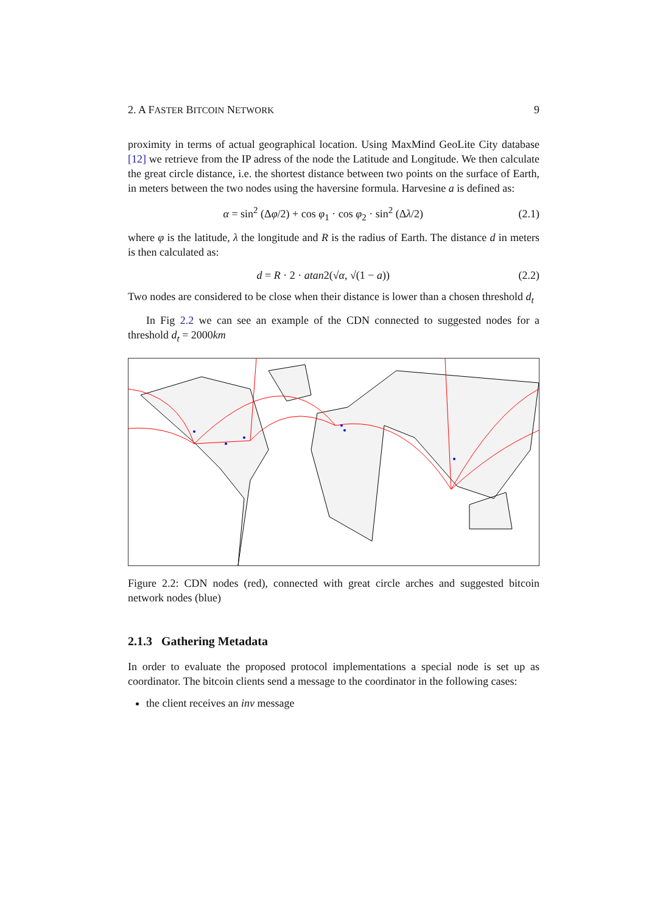2. A FASTER BITCOIN NETWORK 9
proximity in terms of actual geographical location. Using MaxMind GeoLite City database [12] we retrieve from the IP adress of the node the Latitude and Longitude. We then calculate the great circle distance, i.e. the shortest distance between two points on the surface of Earth, in meters between the two nodes using the haversine formula. Harvesine a is defined as:
α = sin<sup>2</sup> (Δφ/2) + cos φ<sub>1</sub> · cos φ<sub>2</sub> · sin<sup>2</sup> (Δλ/2) (2.1)
where φ is the latitude, λ the longitude and R is the radius of Earth. The distance d in meters is then calculated as:
d = R · 2 · atan2(√α, √(1 − a)) (2.2)
Two nodes are considered to be close when their distance is lower than a chosen threshold d<sub>t</sub>
In Fig 2.2 we can see an example of the CDN connected to suggested nodes for a threshold d<sub>t</sub> = 2000km
Figure 2.2: CDN nodes (red), connected with great circle arches and suggested bitcoin network nodes (blue)
2.1.3 Gathering Metadata
In order to evaluate the proposed protocol implementations a special node is set up as coordinator. The bitcoin clients send a message to the coordinator in the following cases:
the client receives an inv message